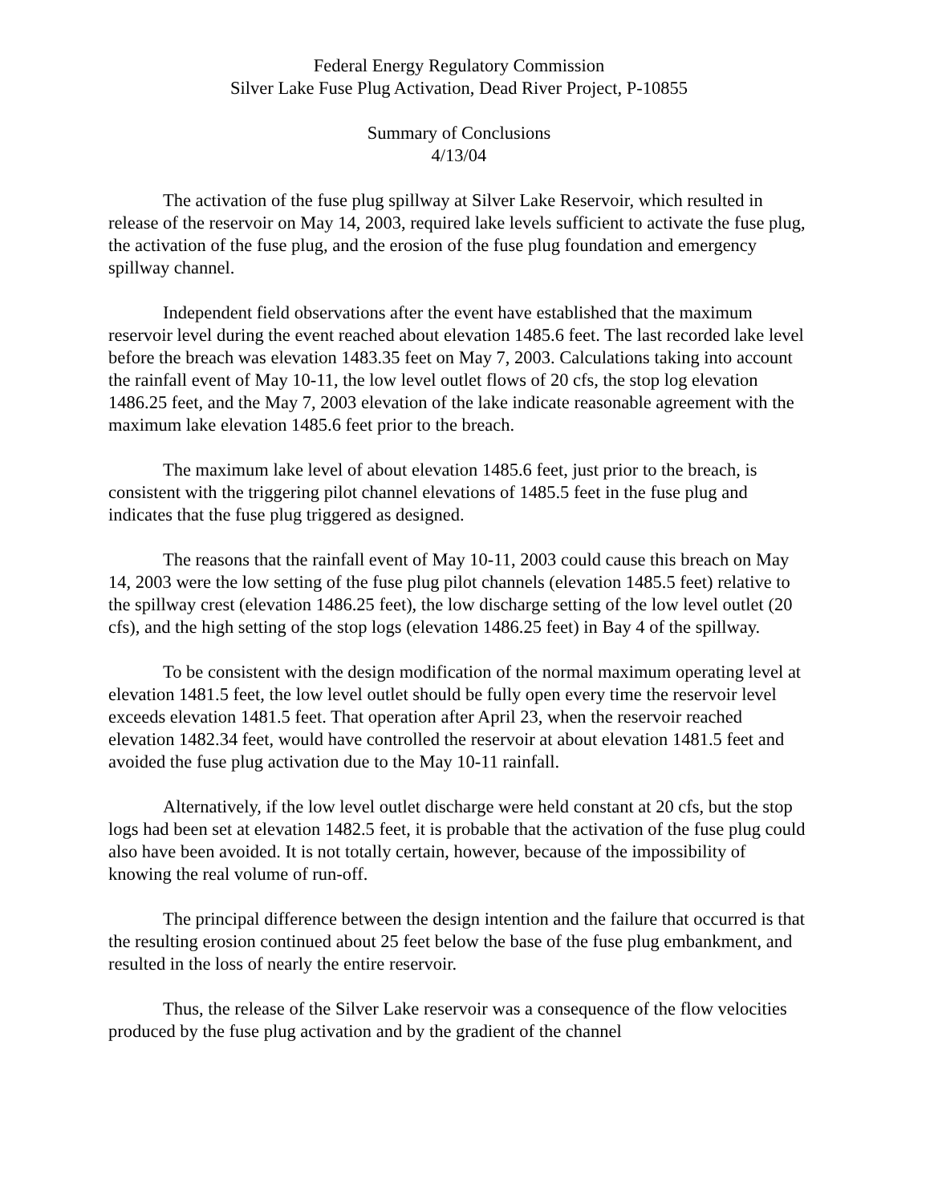Federal Energy Regulatory Commission
Silver Lake Fuse Plug Activation, Dead River Project, P-10855
Summary of Conclusions
4/13/04
The activation of the fuse plug spillway at Silver Lake Reservoir, which resulted in release of the reservoir on May 14, 2003, required lake levels sufficient to activate the fuse plug, the activation of the fuse plug, and the erosion of the fuse plug foundation and emergency spillway channel.
Independent field observations after the event have established that the maximum reservoir level during the event reached about elevation 1485.6 feet. The last recorded lake level before the breach was elevation 1483.35 feet on May 7, 2003. Calculations taking into account the rainfall event of May 10-11, the low level outlet flows of 20 cfs, the stop log elevation 1486.25 feet, and the May 7, 2003 elevation of the lake indicate reasonable agreement with the maximum lake elevation 1485.6 feet prior to the breach.
The maximum lake level of about elevation 1485.6 feet, just prior to the breach, is consistent with the triggering pilot channel elevations of 1485.5 feet in the fuse plug and indicates that the fuse plug triggered as designed.
The reasons that the rainfall event of May 10-11, 2003 could cause this breach on May 14, 2003 were the low setting of the fuse plug pilot channels (elevation 1485.5 feet) relative to the spillway crest (elevation 1486.25 feet), the low discharge setting of the low level outlet (20 cfs), and the high setting of the stop logs (elevation 1486.25 feet) in Bay 4 of the spillway.
To be consistent with the design modification of the normal maximum operating level at elevation 1481.5 feet, the low level outlet should be fully open every time the reservoir level exceeds elevation 1481.5 feet. That operation after April 23, when the reservoir reached elevation 1482.34 feet, would have controlled the reservoir at about elevation 1481.5 feet and avoided the fuse plug activation due to the May 10-11 rainfall.
Alternatively, if the low level outlet discharge were held constant at 20 cfs, but the stop logs had been set at elevation 1482.5 feet, it is probable that the activation of the fuse plug could also have been avoided. It is not totally certain, however, because of the impossibility of knowing the real volume of run-off.
The principal difference between the design intention and the failure that occurred is that the resulting erosion continued about 25 feet below the base of the fuse plug embankment, and resulted in the loss of nearly the entire reservoir.
Thus, the release of the Silver Lake reservoir was a consequence of the flow velocities produced by the fuse plug activation and by the gradient of the channel